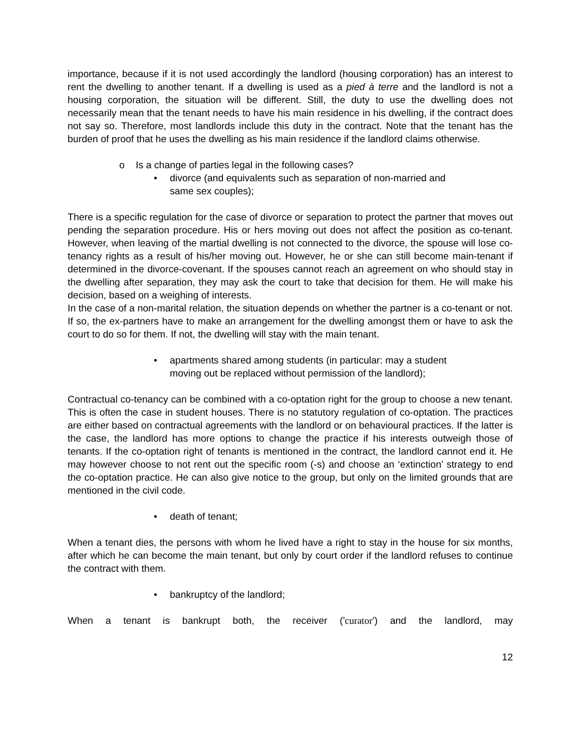importance, because if it is not used accordingly the landlord (housing corporation) has an interest to rent the dwelling to another tenant. If a dwelling is used as a pied à terre and the landlord is not a housing corporation, the situation will be different. Still, the duty to use the dwelling does not necessarily mean that the tenant needs to have his main residence in his dwelling, if the contract does not say so. Therefore, most landlords include this duty in the contract. Note that the tenant has the burden of proof that he uses the dwelling as his main residence if the landlord claims otherwise.
o Is a change of parties legal in the following cases?
• divorce (and equivalents such as separation of non-married and
same sex couples);
There is a specific regulation for the case of divorce or separation to protect the partner that moves out pending the separation procedure. His or hers moving out does not affect the position as co-tenant. However, when leaving of the martial dwelling is not connected to the divorce, the spouse will lose co-tenancy rights as a result of his/her moving out. However, he or she can still become main-tenant if determined in the divorce-covenant. If the spouses cannot reach an agreement on who should stay in the dwelling after separation, they may ask the court to take that decision for them. He will make his decision, based on a weighing of interests.
In the case of a non-marital relation, the situation depends on whether the partner is a co-tenant or not. If so, the ex-partners have to make an arrangement for the dwelling amongst them or have to ask the court to do so for them. If not, the dwelling will stay with the main tenant.
• apartments shared among students (in particular: may a student
moving out be replaced without permission of the landlord);
Contractual co-tenancy can be combined with a co-optation right for the group to choose a new tenant. This is often the case in student houses. There is no statutory regulation of co-optation. The practices are either based on contractual agreements with the landlord or on behavioural practices. If the latter is the case, the landlord has more options to change the practice if his interests outweigh those of tenants. If the co-optation right of tenants is mentioned in the contract, the landlord cannot end it. He may however choose to not rent out the specific room (-s) and choose an ‘extinction’ strategy to end the co-optation practice. He can also give notice to the group, but only on the limited grounds that are mentioned in the civil code.
• death of tenant;
When a tenant dies, the persons with whom he lived have a right to stay in the house for six months, after which he can become the main tenant, but only by court order if the landlord refuses to continue the contract with them.
• bankruptcy of the landlord;
When a tenant is bankrupt both, the receiver ('curator') and the landlord, may
12